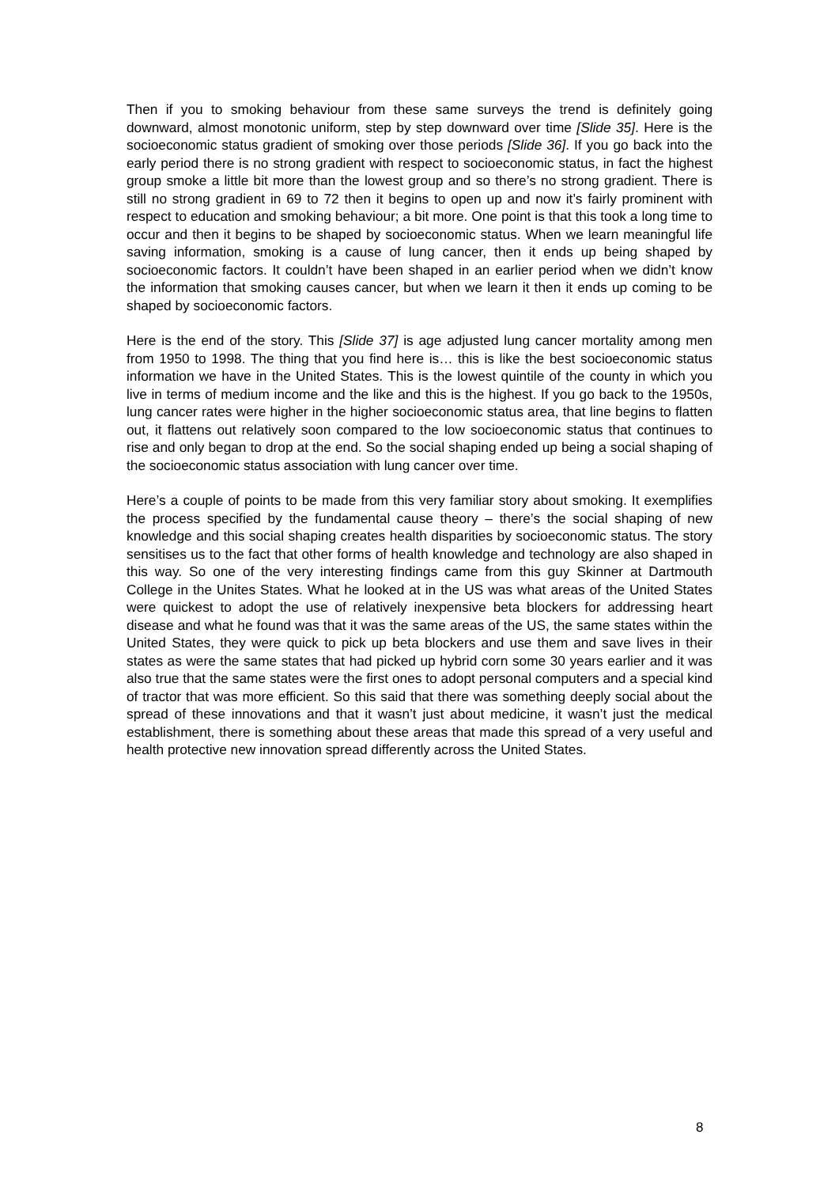Then if you to smoking behaviour from these same surveys the trend is definitely going downward, almost monotonic uniform, step by step downward over time [Slide 35]. Here is the socioeconomic status gradient of smoking over those periods [Slide 36]. If you go back into the early period there is no strong gradient with respect to socioeconomic status, in fact the highest group smoke a little bit more than the lowest group and so there’s no strong gradient. There is still no strong gradient in 69 to 72 then it begins to open up and now it’s fairly prominent with respect to education and smoking behaviour; a bit more. One point is that this took a long time to occur and then it begins to be shaped by socioeconomic status. When we learn meaningful life saving information, smoking is a cause of lung cancer, then it ends up being shaped by socioeconomic factors. It couldn’t have been shaped in an earlier period when we didn’t know the information that smoking causes cancer, but when we learn it then it ends up coming to be shaped by socioeconomic factors.
Here is the end of the story. This [Slide 37] is age adjusted lung cancer mortality among men from 1950 to 1998. The thing that you find here is… this is like the best socioeconomic status information we have in the United States. This is the lowest quintile of the county in which you live in terms of medium income and the like and this is the highest. If you go back to the 1950s, lung cancer rates were higher in the higher socioeconomic status area, that line begins to flatten out, it flattens out relatively soon compared to the low socioeconomic status that continues to rise and only began to drop at the end. So the social shaping ended up being a social shaping of the socioeconomic status association with lung cancer over time.
Here’s a couple of points to be made from this very familiar story about smoking. It exemplifies the process specified by the fundamental cause theory – there’s the social shaping of new knowledge and this social shaping creates health disparities by socioeconomic status. The story sensitises us to the fact that other forms of health knowledge and technology are also shaped in this way. So one of the very interesting findings came from this guy Skinner at Dartmouth College in the Unites States. What he looked at in the US was what areas of the United States were quickest to adopt the use of relatively inexpensive beta blockers for addressing heart disease and what he found was that it was the same areas of the US, the same states within the United States, they were quick to pick up beta blockers and use them and save lives in their states as were the same states that had picked up hybrid corn some 30 years earlier and it was also true that the same states were the first ones to adopt personal computers and a special kind of tractor that was more efficient. So this said that there was something deeply social about the spread of these innovations and that it wasn’t just about medicine, it wasn’t just the medical establishment, there is something about these areas that made this spread of a very useful and health protective new innovation spread differently across the United States.
8